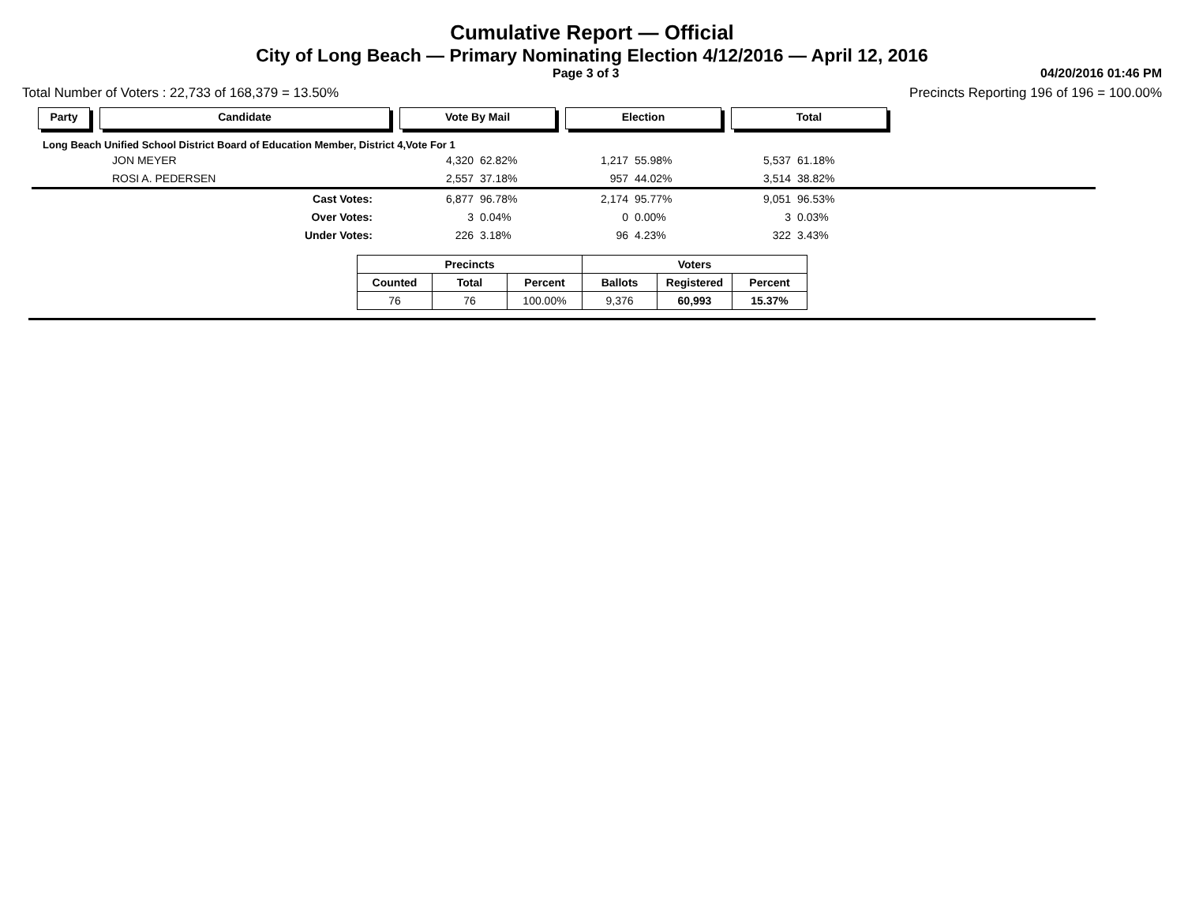Cumulative Report — Official
City of Long Beach — Primary Nominating Election 4/12/2016 — April 12, 2016
Page 3 of 3 04/20/2016 01:46 PM
Total Number of Voters : 22,733 of 168,379 = 13.50% Precincts Reporting 196 of 196 = 100.00%
Party Candidate Vote By Mail Election Total
Long Beach Unified School District Board of Education Member, District 4,Vote For 1
| | JON MEYER | 4,320 | 62.82% | 1,217 | 55.98% | 5,537 | 61.18% |
| | ROSI A. PEDERSEN | 2,557 | 37.18% | 957 | 44.02% | 3,514 | 38.82% |
| | Cast Votes: | 6,877 | 96.78% | 2,174 | 95.77% | 9,051 | 96.53% |
| | Over Votes: | 3 | 0.04% | 0 | 0.00% | 3 | 0.03% |
| | Under Votes: | 226 | 3.18% | 96 | 4.23% | 322 | 3.43% |
| Precincts | | | Voters | | |
| --- | --- | --- | --- | --- | --- |
| Counted | Total | Percent | Ballots | Registered | Percent |
| 76 | 76 | 100.00% | 9,376 | 60,993 | 15.37% |